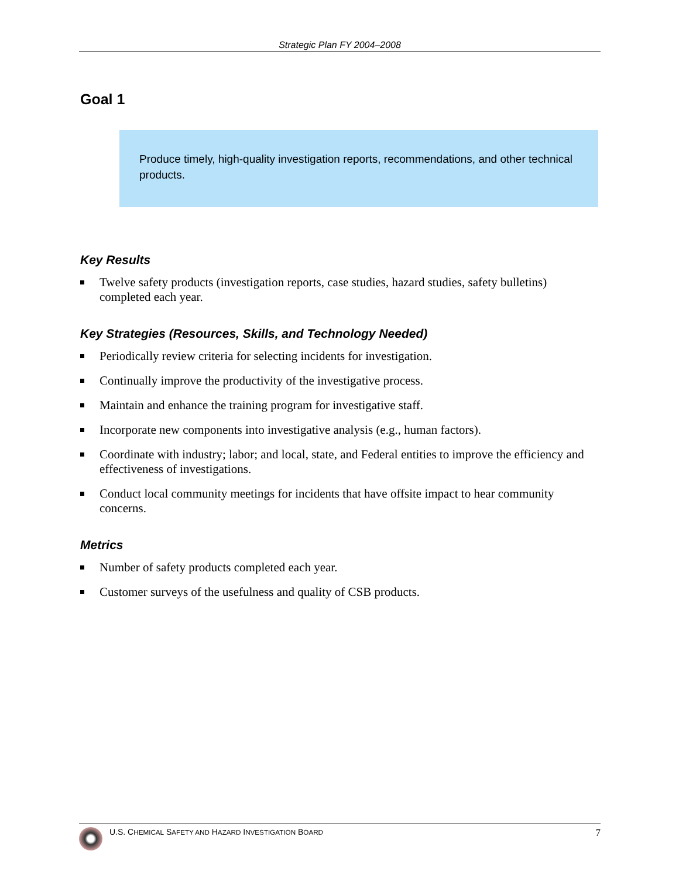Strategic Plan FY 2004–2008
Goal 1
Produce timely, high-quality investigation reports, recommendations, and other technical products.
Key Results
Twelve safety products (investigation reports, case studies, hazard studies, safety bulletins) completed each year.
Key Strategies (Resources, Skills, and Technology Needed)
Periodically review criteria for selecting incidents for investigation.
Continually improve the productivity of the investigative process.
Maintain and enhance the training program for investigative staff.
Incorporate new components into investigative analysis (e.g., human factors).
Coordinate with industry; labor; and local, state, and Federal entities to improve the efficiency and effectiveness of investigations.
Conduct local community meetings for incidents that have offsite impact to hear community concerns.
Metrics
Number of safety products completed each year.
Customer surveys of the usefulness and quality of CSB products.
U.S. CHEMICAL SAFETY AND HAZARD INVESTIGATION BOARD
7